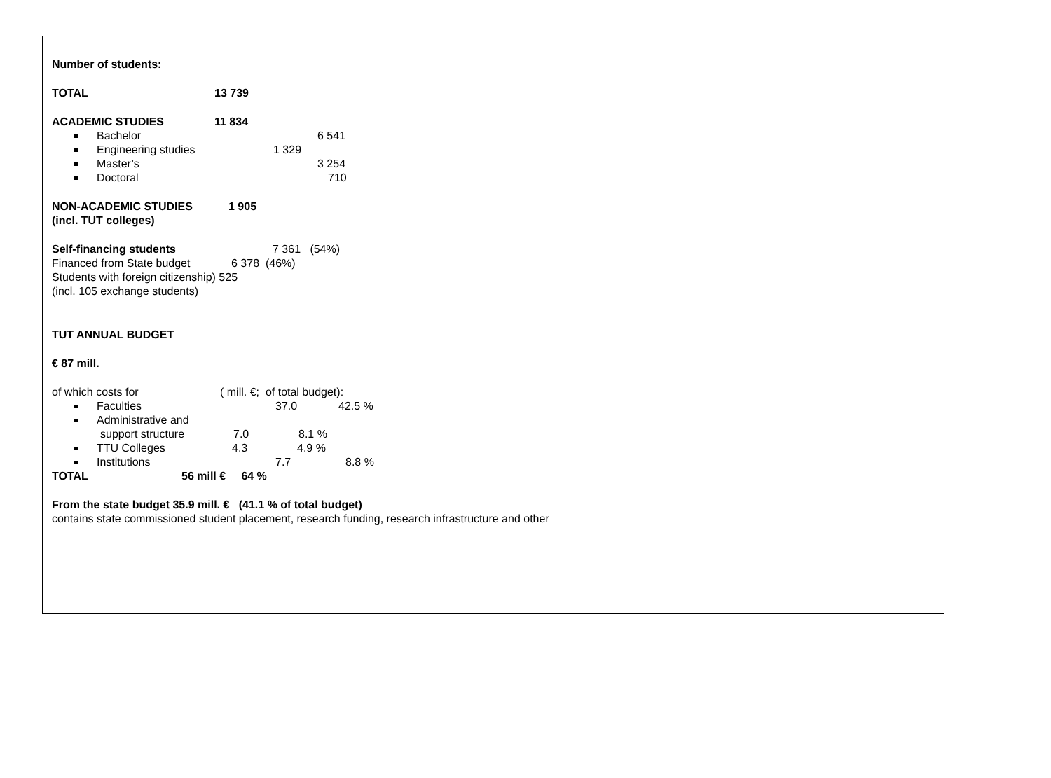Number of students:
TOTAL 13 739
ACADEMIC STUDIES 11 834
Bachelor 6 541
Engineering studies 1 329
Master’s 3 254
Doctoral 710
NON-ACADEMIC STUDIES 1 905
(incl. TUT colleges)
Self-financing students 7 361 (54%)
Financed from State budget 6 378 (46%)
Students with foreign citizenship) 525
(incl. 105 exchange students)
TUT ANNUAL BUDGET
€ 87 mill.
of which costs for ( mill. €; of total budget):
Faculties 37.0 42.5 %
Administrative and
support structure 7.0 8.1 %
TTU Colleges 4.3 4.9 %
Institutions 7.7 8.8 %
TOTAL 56 mill € 64 %
From the state budget 35.9 mill. € (41.1 % of total budget)
contains state commissioned student placement, research funding, research infrastructure and other